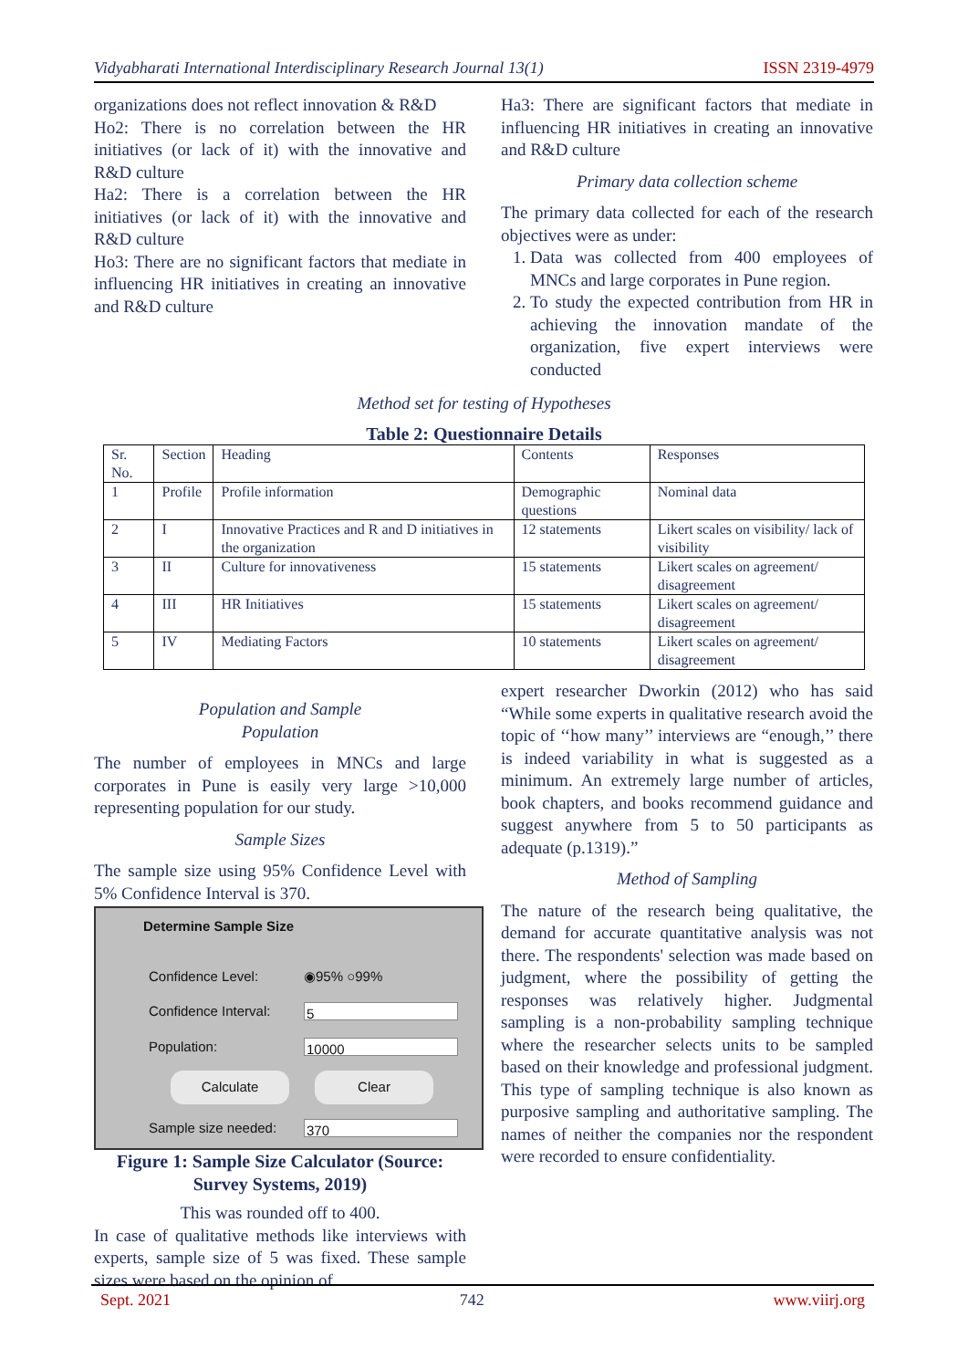Vidyabharati International Interdisciplinary Research Journal 13(1) ISSN 2319-4979
organizations does not reflect innovation & R&D
Ho2: There is no correlation between the HR initiatives (or lack of it) with the innovative and R&D culture
Ha2: There is a correlation between the HR initiatives (or lack of it) with the innovative and R&D culture
Ho3: There are no significant factors that mediate in influencing HR initiatives in creating an innovative and R&D culture
Ha3: There are significant factors that mediate in influencing HR initiatives in creating an innovative and R&D culture
Primary data collection scheme
The primary data collected for each of the research objectives were as under:
1. Data was collected from 400 employees of MNCs and large corporates in Pune region.
2. To study the expected contribution from HR in achieving the innovation mandate of the organization, five expert interviews were conducted
Method set for testing of Hypotheses
Table 2: Questionnaire Details
| Sr. No. | Section | Heading | Contents | Responses |
| 1 | Profile | Profile information | Demographic questions | Nominal data |
| 2 | I | Innovative Practices and R and D initiatives in the organization | 12 statements | Likert scales on visibility/ lack of visibility |
| 3 | II | Culture for innovativeness | 15 statements | Likert scales on agreement/ disagreement |
| 4 | III | HR Initiatives | 15 statements | Likert scales on agreement/ disagreement |
| 5 | IV | Mediating Factors | 10 statements | Likert scales on agreement/ disagreement |
Population and Sample
Population
The number of employees in MNCs and large corporates in Pune is easily very large >10,000 representing population for our study.
Sample Sizes
The sample size using 95% Confidence Level with 5% Confidence Interval is 370.
Determine Sample Size
Confidence Level: ◉95% ○99%
Confidence Interval: 5
Population: 10000
Calculate Clear
Sample size needed: 370
Figure 1: Sample Size Calculator (Source: Survey Systems, 2019)
This was rounded off to 400.
In case of qualitative methods like interviews with experts, sample size of 5 was fixed. These sample sizes were based on the opinion of
expert researcher Dworkin (2012) who has said “While some experts in qualitative research avoid the topic of ‘‘how many’’ interviews are “enough,’’ there is indeed variability in what is suggested as a minimum. An extremely large number of articles, book chapters, and books recommend guidance and suggest anywhere from 5 to 50 participants as adequate (p.1319).”
Method of Sampling
The nature of the research being qualitative, the demand for accurate quantitative analysis was not there. The respondents' selection was made based on judgment, where the possibility of getting the responses was relatively higher. Judgmental sampling is a non-probability sampling technique where the researcher selects units to be sampled based on their knowledge and professional judgment. This type of sampling technique is also known as purposive sampling and authoritative sampling. The names of neither the companies nor the respondent were recorded to ensure confidentiality.
Sept. 2021 742 www.viirj.org